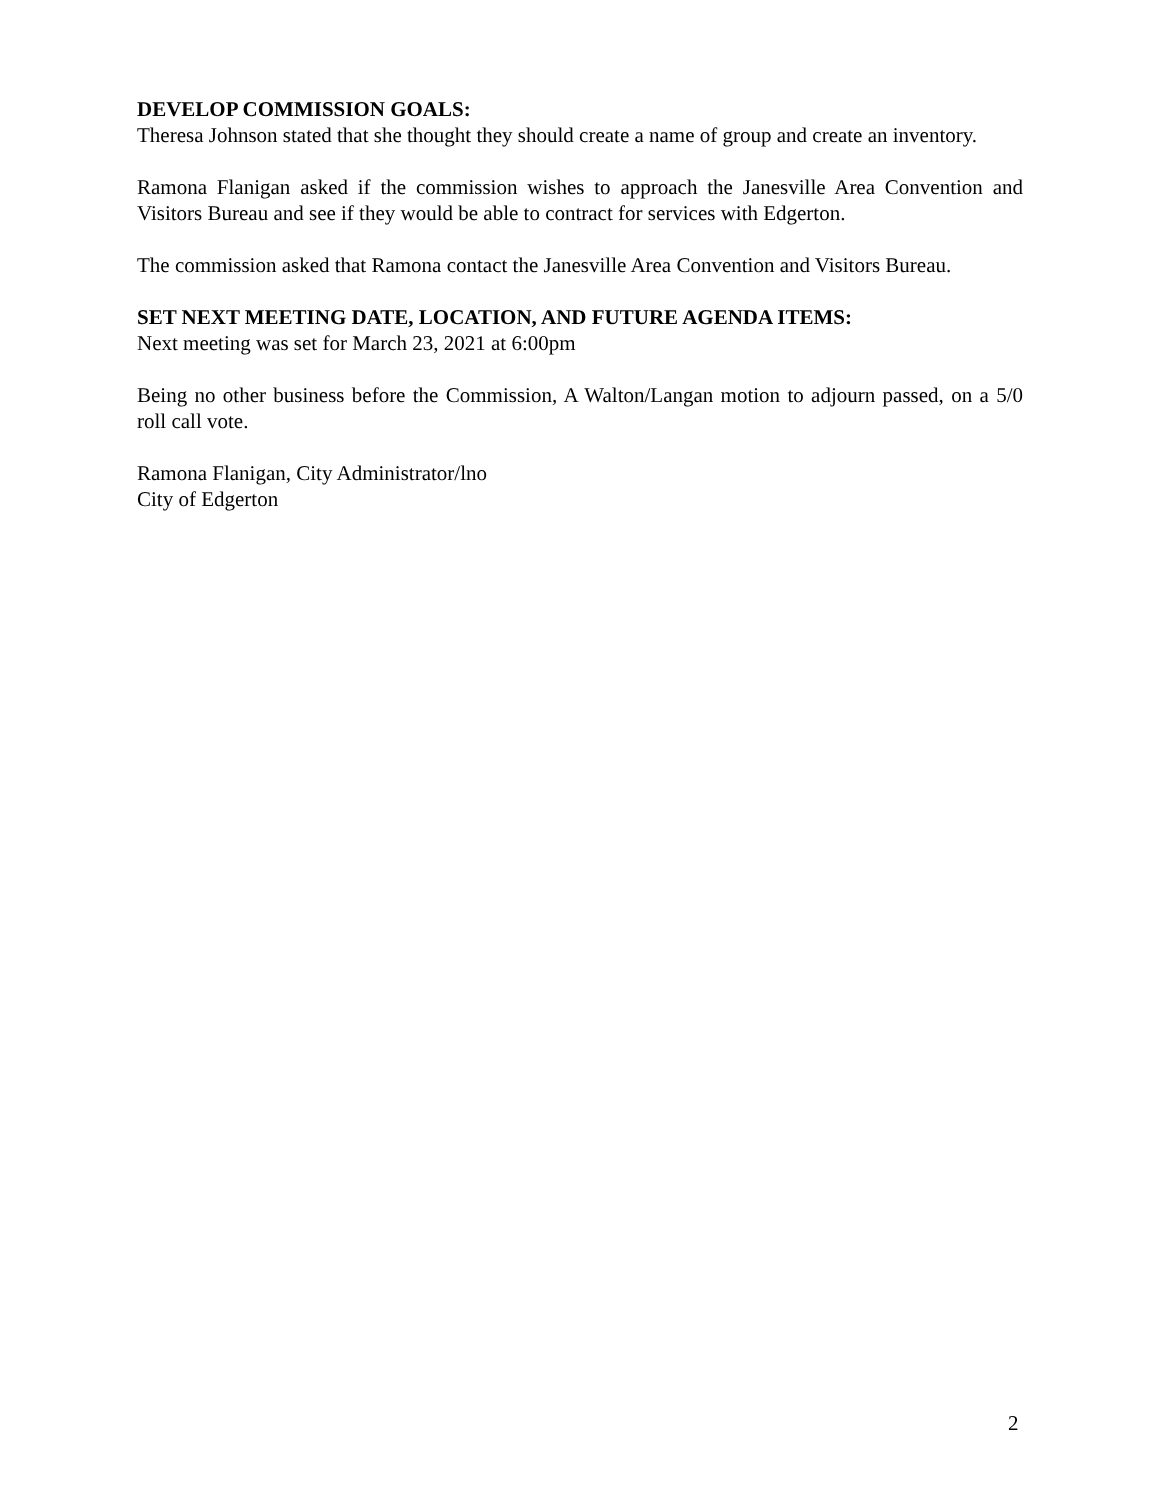DEVELOP COMMISSION GOALS:
Theresa Johnson stated that she thought they should create a name of group and create an inventory.
Ramona Flanigan asked if the commission wishes to approach the Janesville Area Convention and Visitors Bureau and see if they would be able to contract for services with Edgerton.
The commission asked that Ramona contact the Janesville Area Convention and Visitors Bureau.
SET NEXT MEETING DATE, LOCATION, AND FUTURE AGENDA ITEMS:
Next meeting was set for March 23, 2021 at 6:00pm
Being no other business before the Commission, A Walton/Langan motion to adjourn passed, on a 5/0 roll call vote.
Ramona Flanigan, City Administrator/lno
City of Edgerton
2